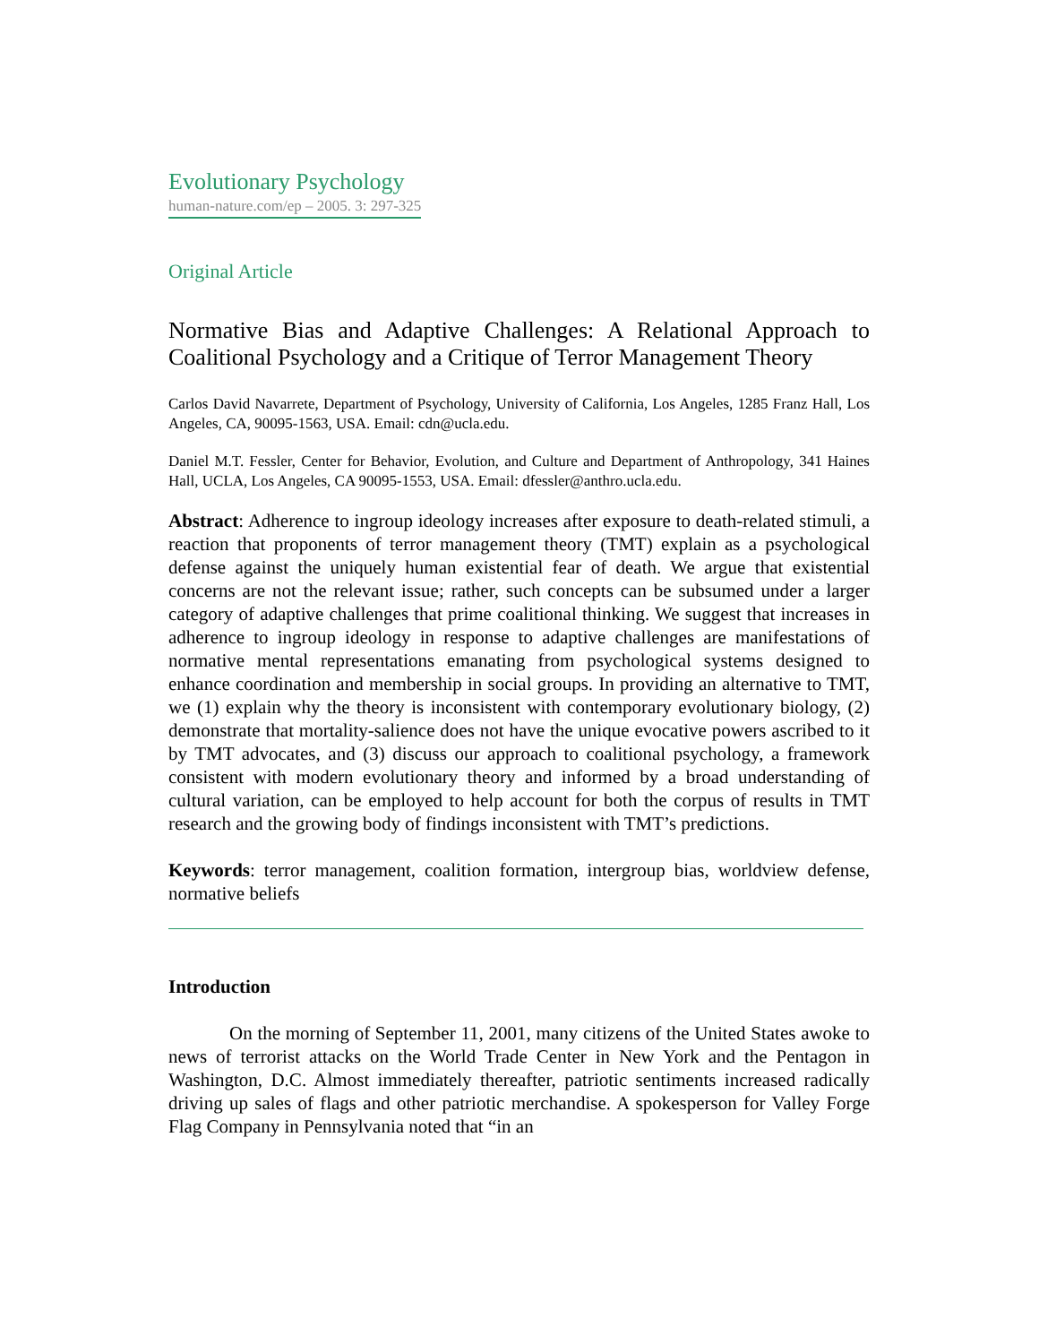Evolutionary Psychology
human-nature.com/ep – 2005. 3: 297-325
Original Article
Normative Bias and Adaptive Challenges: A Relational Approach to Coalitional Psychology and a Critique of Terror Management Theory
Carlos David Navarrete, Department of Psychology, University of California, Los Angeles, 1285 Franz Hall, Los Angeles, CA, 90095-1563, USA. Email: cdn@ucla.edu.
Daniel M.T. Fessler, Center for Behavior, Evolution, and Culture and Department of Anthropology, 341 Haines Hall, UCLA, Los Angeles, CA 90095-1553, USA. Email: dfessler@anthro.ucla.edu.
Abstract: Adherence to ingroup ideology increases after exposure to death-related stimuli, a reaction that proponents of terror management theory (TMT) explain as a psychological defense against the uniquely human existential fear of death. We argue that existential concerns are not the relevant issue; rather, such concepts can be subsumed under a larger category of adaptive challenges that prime coalitional thinking. We suggest that increases in adherence to ingroup ideology in response to adaptive challenges are manifestations of normative mental representations emanating from psychological systems designed to enhance coordination and membership in social groups. In providing an alternative to TMT, we (1) explain why the theory is inconsistent with contemporary evolutionary biology, (2) demonstrate that mortality-salience does not have the unique evocative powers ascribed to it by TMT advocates, and (3) discuss our approach to coalitional psychology, a framework consistent with modern evolutionary theory and informed by a broad understanding of cultural variation, can be employed to help account for both the corpus of results in TMT research and the growing body of findings inconsistent with TMT’s predictions.
Keywords: terror management, coalition formation, intergroup bias, worldview defense, normative beliefs
Introduction
On the morning of September 11, 2001, many citizens of the United States awoke to news of terrorist attacks on the World Trade Center in New York and the Pentagon in Washington, D.C. Almost immediately thereafter, patriotic sentiments increased radically driving up sales of flags and other patriotic merchandise. A spokesperson for Valley Forge Flag Company in Pennsylvania noted that “in an